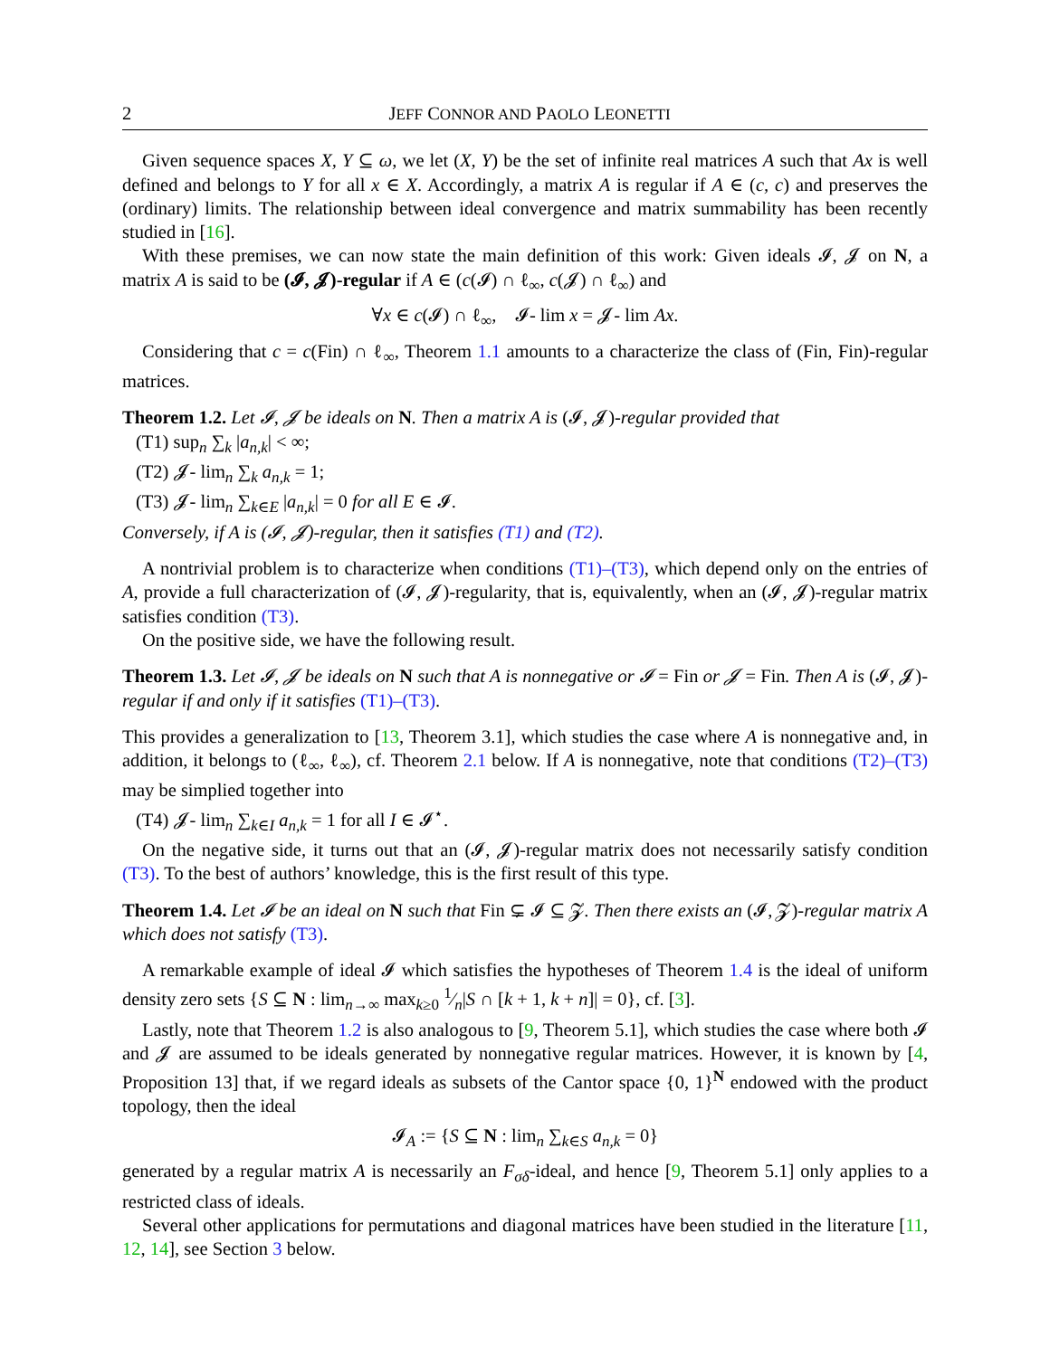2 JEFF CONNOR AND PAOLO LEONETTI
Given sequence spaces X, Y ⊆ ω, we let (X, Y) be the set of infinite real matrices A such that Ax is well defined and belongs to Y for all x ∈ X. Accordingly, a matrix A is regular if A ∈ (c, c) and preserves the (ordinary) limits. The relationship between ideal convergence and matrix summability has been recently studied in [16].
With these premises, we can now state the main definition of this work: Given ideals 𝓘, 𝓙 on N, a matrix A is said to be (𝓘, 𝓙)-regular if A ∈ (c(𝓘) ∩ ℓ<sub>∞</sub>, c(𝓙) ∩ ℓ<sub>∞</sub>) and
∀x ∈ c(𝓘) ∩ ℓ<sub>∞</sub>, 𝓘- lim x = 𝓙- lim Ax.
Considering that c = c(Fin) ∩ ℓ<sub>∞</sub>, Theorem 1.1 amounts to a characterize the class of (Fin, Fin)-regular matrices.
Theorem 1.2. Let 𝓘, 𝓙 be ideals on N. Then a matrix A is (𝓘, 𝓙)-regular provided that
(T1) sup<sub>n</sub> ∑<sub>k</sub> |a<sub>n,k</sub>| < ∞;
(T2) 𝓙- lim<sub>n</sub> ∑<sub>k</sub> a<sub>n,k</sub> = 1;
(T3) 𝓙- lim<sub>n</sub> ∑<sub>k∈E</sub> |a<sub>n,k</sub>| = 0 for all E ∈ 𝓘.
Conversely, if A is (𝓘, 𝓙)-regular, then it satisfies (T1) and (T2).
A nontrivial problem is to characterize when conditions (T1)–(T3), which depend only on the entries of A, provide a full characterization of (𝓘, 𝓙)-regularity, that is, equivalently, when an (𝓘, 𝓙)-regular matrix satisfies condition (T3).
On the positive side, we have the following result.
Theorem 1.3. Let 𝓘, 𝓙 be ideals on N such that A is nonnegative or 𝓘 = Fin or 𝓙 = Fin. Then A is (𝓘, 𝓙)-regular if and only if it satisfies (T1)–(T3).
This provides a generalization to [13, Theorem 3.1], which studies the case where A is nonnegative and, in addition, it belongs to (ℓ<sub>∞</sub>, ℓ<sub>∞</sub>), cf. Theorem 2.1 below. If A is nonnegative, note that conditions (T2)–(T3) may be simplied together into
(T4) 𝓙- lim<sub>n</sub> ∑<sub>k∈I</sub> a<sub>n,k</sub> = 1 for all I ∈ 𝓘<sup>⋆</sup>.
On the negative side, it turns out that an (𝓘, 𝓙)-regular matrix does not necessarily satisfy condition (T3). To the best of authors’ knowledge, this is the first result of this type.
Theorem 1.4. Let 𝓘 be an ideal on N such that Fin ⊊ 𝓘 ⊆ 𝓩. Then there exists an (𝓘, 𝓩)-regular matrix A which does not satisfy (T3).
A remarkable example of ideal 𝓘 which satisfies the hypotheses of Theorem 1.4 is the ideal of uniform density zero sets {S ⊆ N : lim<sub>n→∞</sub> max<sub>k≥0</sub> 1⁄n|S ∩ [k + 1, k + n]| = 0}, cf. [3].
Lastly, note that Theorem 1.2 is also analogous to [9, Theorem 5.1], which studies the case where both 𝓘 and 𝓙 are assumed to be ideals generated by nonnegative regular matrices. However, it is known by [4, Proposition 13] that, if we regard ideals as subsets of the Cantor space {0, 1}<sup>N</sup> endowed with the product topology, then the ideal
𝓘<sub>A</sub> := {S ⊆ N : lim<sub>n</sub> ∑<sub>k∈S</sub> a<sub>n,k</sub> = 0}
generated by a regular matrix A is necessarily an F<sub>σδ</sub>-ideal, and hence [9, Theorem 5.1] only applies to a restricted class of ideals.
Several other applications for permutations and diagonal matrices have been studied in the literature [11, 12, 14], see Section 3 below.